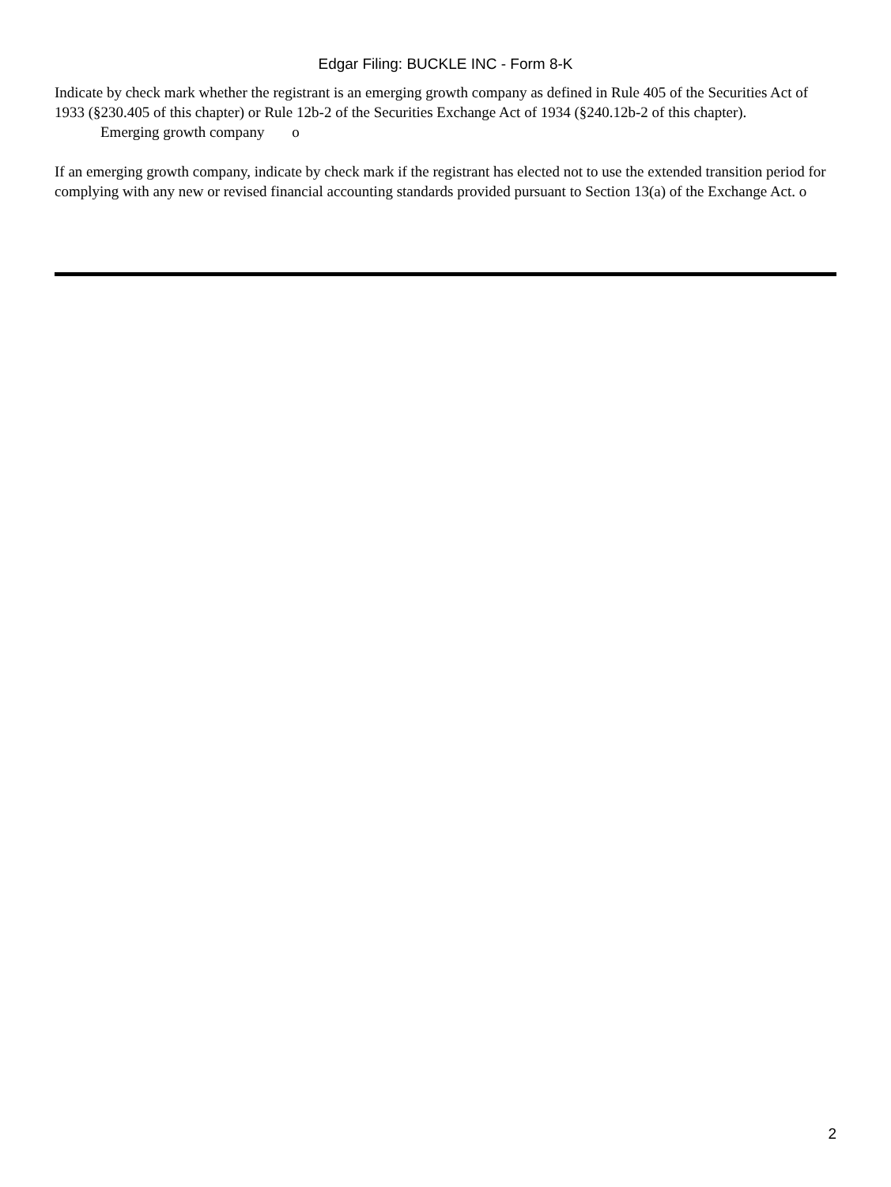Edgar Filing: BUCKLE INC - Form 8-K
Indicate by check mark whether the registrant is an emerging growth company as defined in Rule 405 of the Securities Act of 1933 (§230.405 of this chapter) or Rule 12b-2 of the Securities Exchange Act of 1934 (§240.12b-2 of this chapter).
Emerging growth company o
If an emerging growth company, indicate by check mark if the registrant has elected not to use the extended transition period for complying with any new or revised financial accounting standards provided pursuant to Section 13(a) of the Exchange Act. o
2